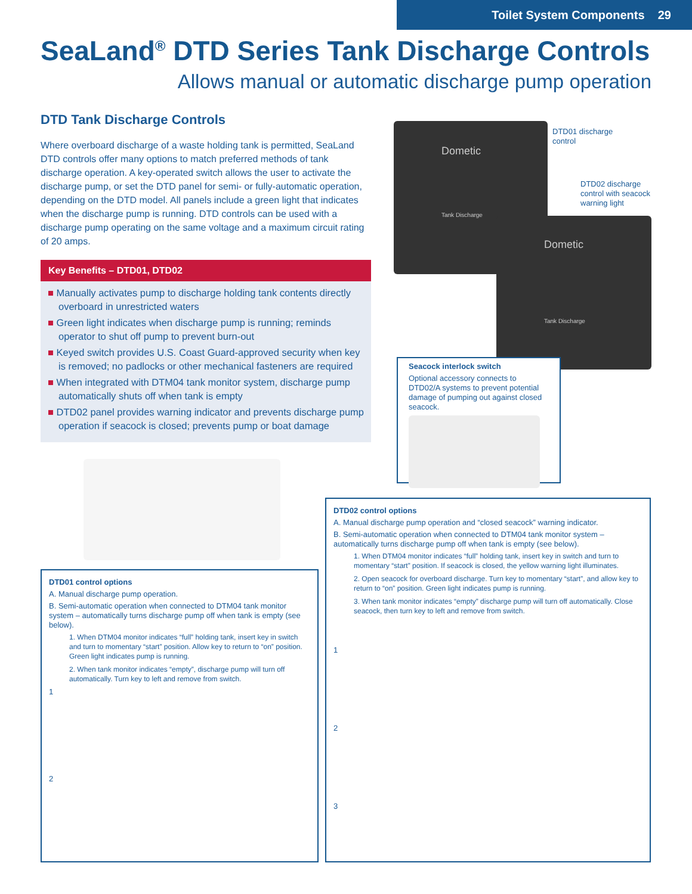Toilet System Components 29
SeaLand<sup>®</sup> DTD Series Tank Discharge Controls
Allows manual or automatic discharge pump operation
DTD Tank Discharge Controls
Where overboard discharge of a waste holding tank is permitted, SeaLand DTD controls offer many options to match preferred methods of tank discharge operation. A key-operated switch allows the user to activate the discharge pump, or set the DTD panel for semi- or fully-automatic operation, depending on the DTD model. All panels include a green light that indicates when the discharge pump is running. DTD controls can be used with a discharge pump operating on the same voltage and a maximum circuit rating of 20 amps.
Key Benefits – DTD01, DTD02
■ Manually activates pump to discharge holding tank contents directly overboard in unrestricted waters
■ Green light indicates when discharge pump is running; reminds operator to shut off pump to prevent burn-out
■ Keyed switch provides U.S. Coast Guard-approved security when key is removed; no padlocks or other mechanical fasteners are required
■ When integrated with DTM04 tank monitor system, discharge pump automatically shuts off when tank is empty
■ DTD02 panel provides warning indicator and prevents discharge pump operation if seacock is closed; prevents pump or boat damage
Dometic
Tank Discharge
Dometic
Tank Discharge
DTD01 discharge
control
DTD02 discharge
control with seacock
warning light
Seacock interlock switch
Optional accessory connects to DTD02/A systems to prevent potential damage of pumping out against closed seacock.
DTD01 control options
A. Manual discharge pump operation.
B. Semi-automatic operation when connected to DTM04 tank monitor system – automatically turns discharge pump off when tank is empty (see below).
1. When DTM04 monitor indicates “full” holding tank, insert key in switch and turn to momentary “start” position. Allow key to return to “on” position. Green light indicates pump is running.
2. When tank monitor indicates “empty”, discharge pump will turn off automatically. Turn key to left and remove from switch.
1
2
DTD02 control options
A. Manual discharge pump operation and “closed seacock” warning indicator.
B. Semi-automatic operation when connected to DTM04 tank monitor system – automatically turns discharge pump off when tank is empty (see below).
1. When DTM04 monitor indicates “full” holding tank, insert key in switch and turn to momentary “start” position. If seacock is closed, the yellow warning light illuminates.
2. Open seacock for overboard discharge. Turn key to momentary “start”, and allow key to return to “on” position. Green light indicates pump is running.
3. When tank monitor indicates “empty” discharge pump will turn off automatically. Close seacock, then turn key to left and remove from switch.
1
2
3